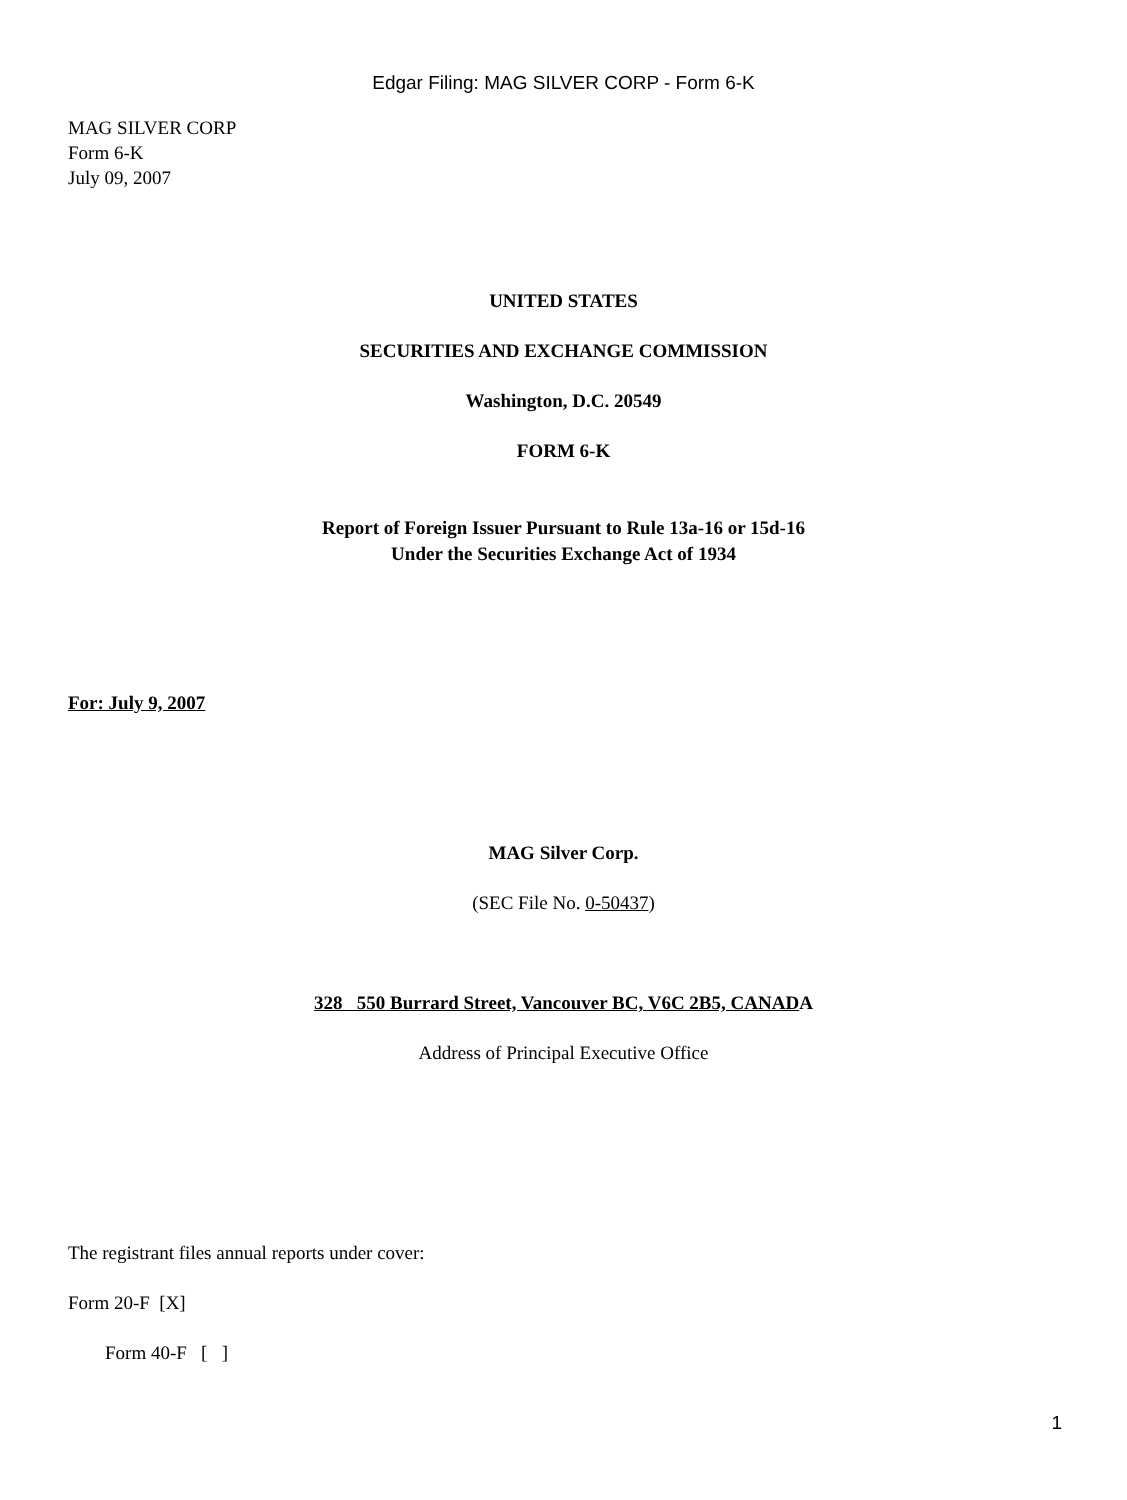Edgar Filing: MAG SILVER CORP - Form 6-K
MAG SILVER CORP
Form 6-K
July 09, 2007
UNITED STATES
SECURITIES AND EXCHANGE COMMISSION
Washington, D.C. 20549
FORM 6-K
Report of Foreign Issuer Pursuant to Rule 13a-16 or 15d-16
Under the Securities Exchange Act of 1934
For: July 9, 2007
MAG Silver Corp.
(SEC File No. 0-50437)
328 550 Burrard Street, Vancouver BC, V6C 2B5, CANADA
Address of Principal Executive Office
The registrant files annual reports under cover:
Form 20-F [X]
Form 40-F [ ]
1